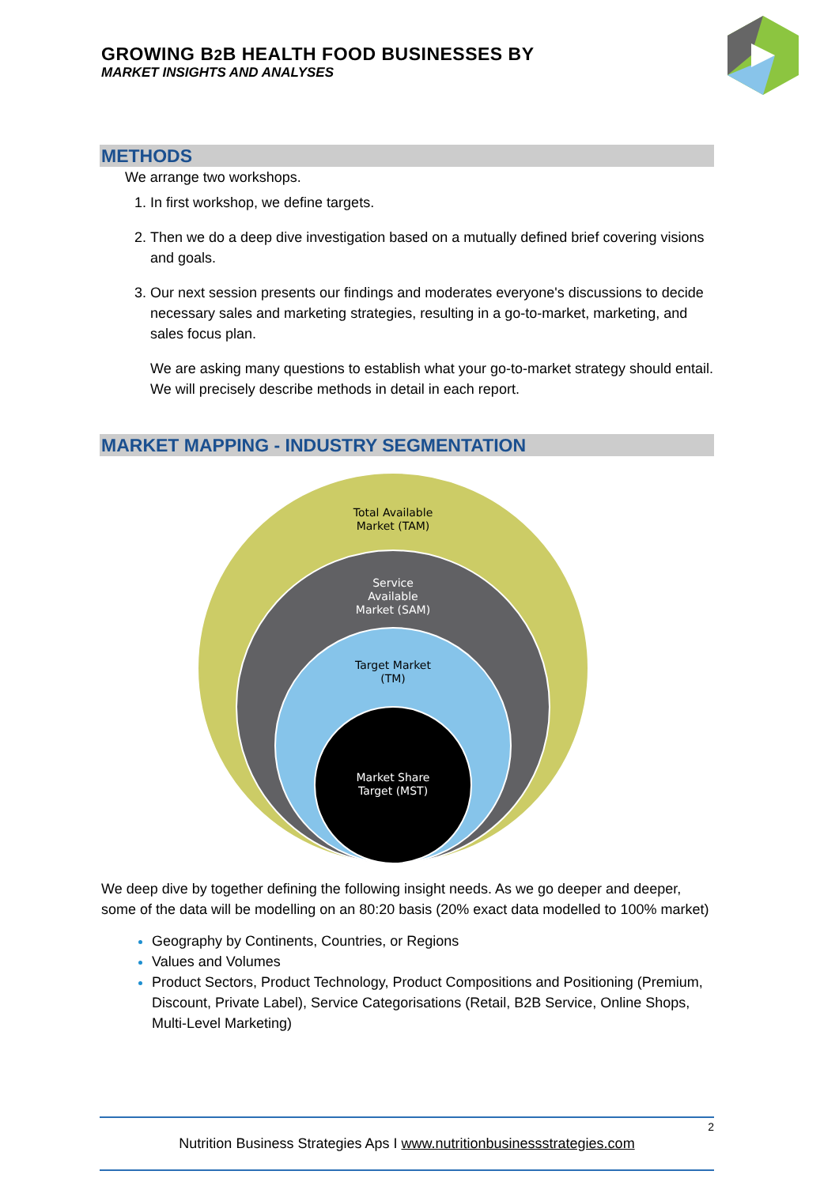GROWING B2 B HEALTH FOOD BUSINESSES BY
MARKET INSIGHTS AND ANALYSES
METHODS
We arrange two workshops.
1. In first workshop, we define targets.
2. Then we do a deep dive investigation based on a mutually defined brief covering visions and goals.
3. Our next session presents our findings and moderates everyone's discussions to decide necessary sales and marketing strategies, resulting in a go-to-market, marketing, and sales focus plan.
We are asking many questions to establish what your go-to-market strategy should entail. We will precisely describe methods in detail in each report.
MARKET MAPPING - INDUSTRY SEGMENTATION
Total Available
Market (TAM)
Service
Available
Market (SAM)
Target Market
(TM)
Market Share
Target (MST)
We deep dive by together defining the following insight needs. As we go deeper and deeper, some of the data will be modelling on an 80:20 basis (20% exact data modelled to 100% market)
Geography by Continents, Countries, or Regions
Values and Volumes
Product Sectors, Product Technology, Product Compositions and Positioning (Premium, Discount, Private Label), Service Categorisations (Retail, B2B Service, Online Shops, Multi-Level Marketing)
2
Nutrition Business Strategies Aps I www.nutritionbusinessstrategies.com